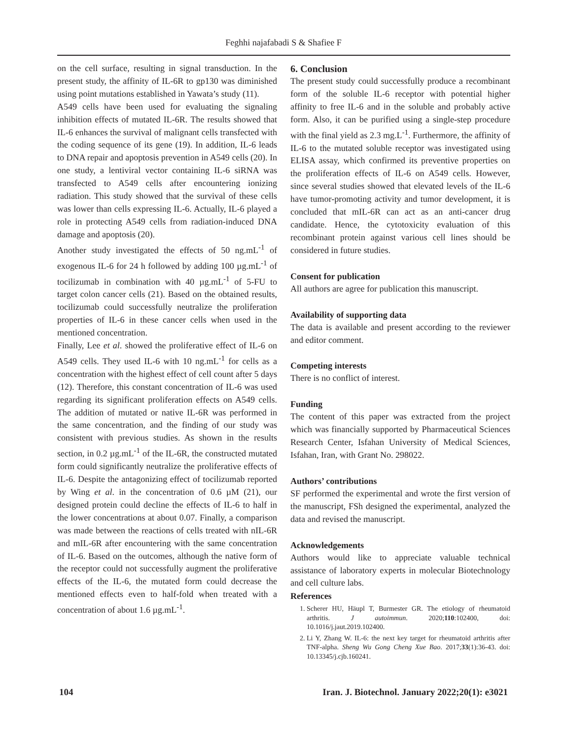Feghhi najafabadi S & Shafiee F
on the cell surface, resulting in signal transduction. In the present study, the affinity of IL-6R to gp130 was diminished using point mutations established in Yawata’s study (11).
A549 cells have been used for evaluating the signaling inhibition effects of mutated IL-6R. The results showed that IL-6 enhances the survival of malignant cells transfected with the coding sequence of its gene (19). In addition, IL-6 leads to DNA repair and apoptosis prevention in A549 cells (20). In one study, a lentiviral vector containing IL-6 siRNA was transfected to A549 cells after encountering ionizing radiation. This study showed that the survival of these cells was lower than cells expressing IL-6. Actually, IL-6 played a role in protecting A549 cells from radiation-induced DNA damage and apoptosis (20).
Another study investigated the effects of 50 ng.mL<sup>-1</sup> of exogenous IL-6 for 24 h followed by adding 100 µg.mL<sup>-1</sup> of tocilizumab in combination with 40 µg.mL<sup>-1</sup> of 5-FU to target colon cancer cells (21). Based on the obtained results, tocilizumab could successfully neutralize the proliferation properties of IL-6 in these cancer cells when used in the mentioned concentration.
Finally, Lee et al. showed the proliferative effect of IL-6 on A549 cells. They used IL-6 with 10 ng.mL<sup>-1</sup> for cells as a concentration with the highest effect of cell count after 5 days (12). Therefore, this constant concentration of IL-6 was used regarding its significant proliferation effects on A549 cells. The addition of mutated or native IL-6R was performed in the same concentration, and the finding of our study was consistent with previous studies. As shown in the results section, in 0.2 µg.mL<sup>-1</sup> of the IL-6R, the constructed mutated form could significantly neutralize the proliferative effects of IL-6. Despite the antagonizing effect of tocilizumab reported by Wing et al. in the concentration of 0.6 µM (21), our designed protein could decline the effects of IL-6 to half in the lower concentrations at about 0.07. Finally, a comparison was made between the reactions of cells treated with nIL-6R and mIL-6R after encountering with the same concentration of IL-6. Based on the outcomes, although the native form of the receptor could not successfully augment the proliferative effects of the IL-6, the mutated form could decrease the mentioned effects even to half-fold when treated with a concentration of about 1.6 µg.mL<sup>-1</sup>.
6. Conclusion
The present study could successfully produce a recombinant form of the soluble IL-6 receptor with potential higher affinity to free IL-6 and in the soluble and probably active form. Also, it can be purified using a single-step procedure with the final yield as 2.3 mg.L<sup>-1</sup>. Furthermore, the affinity of IL-6 to the mutated soluble receptor was investigated using ELISA assay, which confirmed its preventive properties on the proliferation effects of IL-6 on A549 cells. However, since several studies showed that elevated levels of the IL-6 have tumor-promoting activity and tumor development, it is concluded that mIL-6R can act as an anti-cancer drug candidate. Hence, the cytotoxicity evaluation of this recombinant protein against various cell lines should be considered in future studies.
Consent for publication
All authors are agree for publication this manuscript.
Availability of supporting data
The data is available and present according to the reviewer and editor comment.
Competing interests
There is no conflict of interest.
Funding
The content of this paper was extracted from the project which was financially supported by Pharmaceutical Sciences Research Center, Isfahan University of Medical Sciences, Isfahan, Iran, with Grant No. 298022.
Authors’ contributions
SF performed the experimental and wrote the first version of the manuscript, FSh designed the experimental, analyzed the data and revised the manuscript.
Acknowledgements
Authors would like to appreciate valuable technical assistance of laboratory experts in molecular Biotechnology and cell culture labs.
References
1. Scherer HU, Häupl T, Burmester GR. The etiology of rheumatoid arthritis. J autoimmun. 2020;110:102400, doi: 10.1016/j.jaut.2019.102400.
2. Li Y, Zhang W. IL-6: the next key target for rheumatoid arthritis after TNF-alpha. Sheng Wu Gong Cheng Xue Bao. 2017;33(1):36-43. doi: 10.13345/j.cjb.160241.
104 Iran. J. Biotechnol. January 2022;20(1): e3021